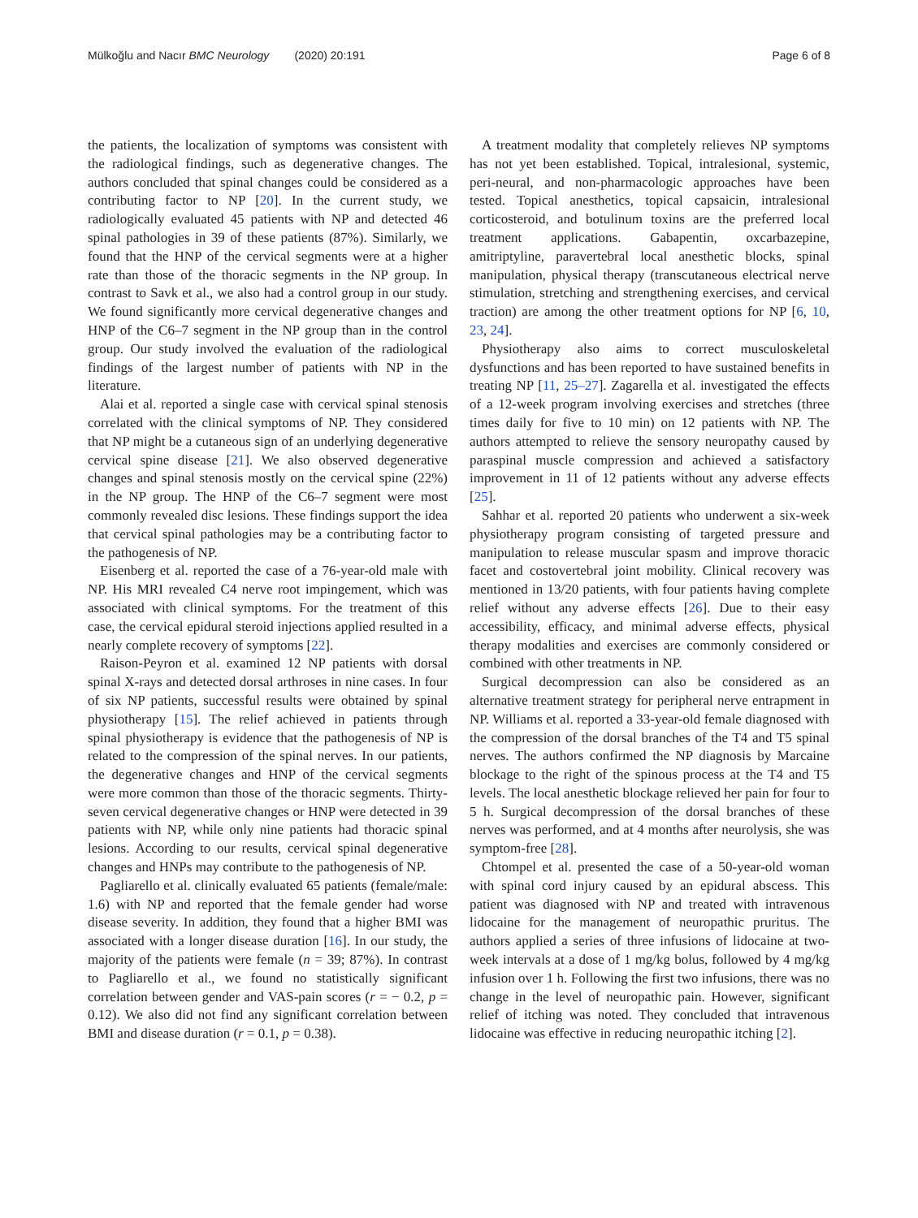Mülkoğlu and Nacır BMC Neurology (2020) 20:191
Page 6 of 8
the patients, the localization of symptoms was consistent with the radiological findings, such as degenerative changes. The authors concluded that spinal changes could be considered as a contributing factor to NP [20]. In the current study, we radiologically evaluated 45 patients with NP and detected 46 spinal pathologies in 39 of these patients (87%). Similarly, we found that the HNP of the cervical segments were at a higher rate than those of the thoracic segments in the NP group. In contrast to Savk et al., we also had a control group in our study. We found significantly more cervical degenerative changes and HNP of the C6–7 segment in the NP group than in the control group. Our study involved the evaluation of the radiological findings of the largest number of patients with NP in the literature.
Alai et al. reported a single case with cervical spinal stenosis correlated with the clinical symptoms of NP. They considered that NP might be a cutaneous sign of an underlying degenerative cervical spine disease [21]. We also observed degenerative changes and spinal stenosis mostly on the cervical spine (22%) in the NP group. The HNP of the C6–7 segment were most commonly revealed disc lesions. These findings support the idea that cervical spinal pathologies may be a contributing factor to the pathogenesis of NP.
Eisenberg et al. reported the case of a 76-year-old male with NP. His MRI revealed C4 nerve root impingement, which was associated with clinical symptoms. For the treatment of this case, the cervical epidural steroid injections applied resulted in a nearly complete recovery of symptoms [22].
Raison-Peyron et al. examined 12 NP patients with dorsal spinal X-rays and detected dorsal arthroses in nine cases. In four of six NP patients, successful results were obtained by spinal physiotherapy [15]. The relief achieved in patients through spinal physiotherapy is evidence that the pathogenesis of NP is related to the compression of the spinal nerves. In our patients, the degenerative changes and HNP of the cervical segments were more common than those of the thoracic segments. Thirty-seven cervical degenerative changes or HNP were detected in 39 patients with NP, while only nine patients had thoracic spinal lesions. According to our results, cervical spinal degenerative changes and HNPs may contribute to the pathogenesis of NP.
Pagliarello et al. clinically evaluated 65 patients (female/male: 1.6) with NP and reported that the female gender had worse disease severity. In addition, they found that a higher BMI was associated with a longer disease duration [16]. In our study, the majority of the patients were female (n = 39; 87%). In contrast to Pagliarello et al., we found no statistically significant correlation between gender and VAS-pain scores (r = − 0.2, p = 0.12). We also did not find any significant correlation between BMI and disease duration (r = 0.1, p = 0.38).
A treatment modality that completely relieves NP symptoms has not yet been established. Topical, intralesional, systemic, peri-neural, and non-pharmacologic approaches have been tested. Topical anesthetics, topical capsaicin, intralesional corticosteroid, and botulinum toxins are the preferred local treatment applications. Gabapentin, oxcarbazepine, amitriptyline, paravertebral local anesthetic blocks, spinal manipulation, physical therapy (transcutaneous electrical nerve stimulation, stretching and strengthening exercises, and cervical traction) are among the other treatment options for NP [6, 10, 23, 24].
Physiotherapy also aims to correct musculoskeletal dysfunctions and has been reported to have sustained benefits in treating NP [11, 25–27]. Zagarella et al. investigated the effects of a 12-week program involving exercises and stretches (three times daily for five to 10 min) on 12 patients with NP. The authors attempted to relieve the sensory neuropathy caused by paraspinal muscle compression and achieved a satisfactory improvement in 11 of 12 patients without any adverse effects [25].
Sahhar et al. reported 20 patients who underwent a six-week physiotherapy program consisting of targeted pressure and manipulation to release muscular spasm and improve thoracic facet and costovertebral joint mobility. Clinical recovery was mentioned in 13/20 patients, with four patients having complete relief without any adverse effects [26]. Due to their easy accessibility, efficacy, and minimal adverse effects, physical therapy modalities and exercises are commonly considered or combined with other treatments in NP.
Surgical decompression can also be considered as an alternative treatment strategy for peripheral nerve entrapment in NP. Williams et al. reported a 33-year-old female diagnosed with the compression of the dorsal branches of the T4 and T5 spinal nerves. The authors confirmed the NP diagnosis by Marcaine blockage to the right of the spinous process at the T4 and T5 levels. The local anesthetic blockage relieved her pain for four to 5 h. Surgical decompression of the dorsal branches of these nerves was performed, and at 4 months after neurolysis, she was symptom-free [28].
Chtompel et al. presented the case of a 50-year-old woman with spinal cord injury caused by an epidural abscess. This patient was diagnosed with NP and treated with intravenous lidocaine for the management of neuropathic pruritus. The authors applied a series of three infusions of lidocaine at two-week intervals at a dose of 1 mg/kg bolus, followed by 4 mg/kg infusion over 1 h. Following the first two infusions, there was no change in the level of neuropathic pain. However, significant relief of itching was noted. They concluded that intravenous lidocaine was effective in reducing neuropathic itching [2].